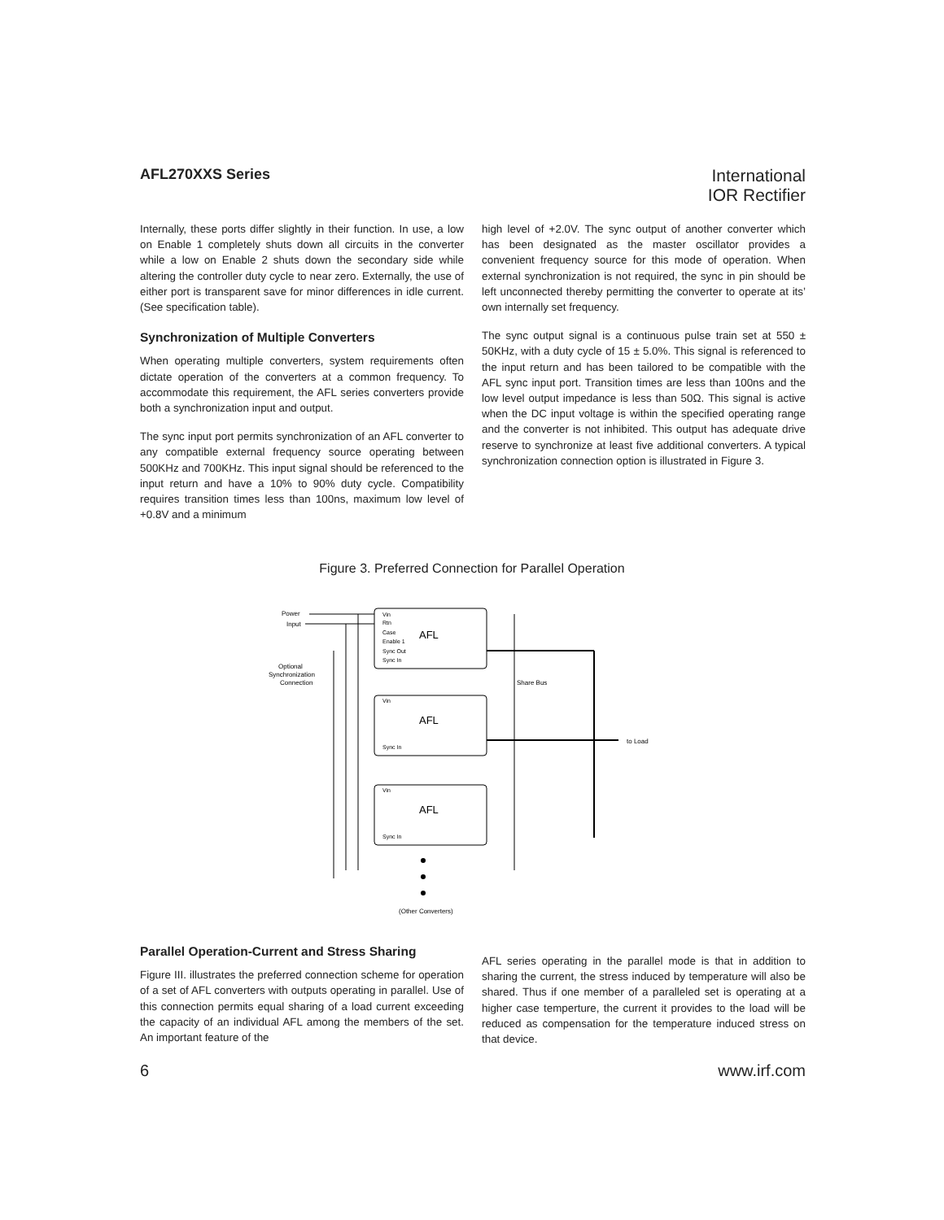AFL270XXS Series
International
IOR Rectifier
Internally, these ports differ slightly in their function. In use, a low on Enable 1 completely shuts down all circuits in the converter while a low on Enable 2 shuts down the secondary side while altering the controller duty cycle to near zero. Externally, the use of either port is transparent save for minor differences in idle current. (See specification table).
Synchronization of Multiple Converters
When operating multiple converters, system requirements often dictate operation of the converters at a common frequency. To accommodate this requirement, the AFL series converters provide both a synchronization input and output.
The sync input port permits synchronization of an AFL converter to any compatible external frequency source operating between 500KHz and 700KHz. This input signal should be referenced to the input return and have a 10% to 90% duty cycle. Compatibility requires transition times less than 100ns, maximum low level of +0.8V and a minimum
high level of +2.0V. The sync output of another converter which has been designated as the master oscillator provides a convenient frequency source for this mode of operation. When external synchronization is not required, the sync in pin should be left unconnected thereby permitting the converter to operate at its’ own internally set frequency.
The sync output signal is a continuous pulse train set at 550 ± 50KHz, with a duty cycle of 15 ± 5.0%. This signal is referenced to the input return and has been tailored to be compatible with the AFL sync input port. Transition times are less than 100ns and the low level output impedance is less than 50Ω. This signal is active when the DC input voltage is within the specified operating range and the converter is not inhibited. This output has adequate drive reserve to synchronize at least five additional converters. A typical synchronization connection option is illustrated in Figure 3.
Figure 3. Preferred Connection for Parallel Operation
Power
Input
Optional
Synchronization
Connection
Vin
Rtn
Case
Enable 1
Sync Out
Sync In
AFL
Vin
Sync In
AFL
Vin
Sync In
AFL
Share Bus
to Load
(Other Converters)
Parallel Operation-Current and Stress Sharing
Figure III. illustrates the preferred connection scheme for operation of a set of AFL converters with outputs operating in parallel. Use of this connection permits equal sharing of a load current exceeding the capacity of an individual AFL among the members of the set. An important feature of the
AFL series operating in the parallel mode is that in addition to sharing the current, the stress induced by temperature will also be shared. Thus if one member of a paralleled set is operating at a higher case temperture, the current it provides to the load will be reduced as compensation for the temperature induced stress on that device.
6 www.irf.com